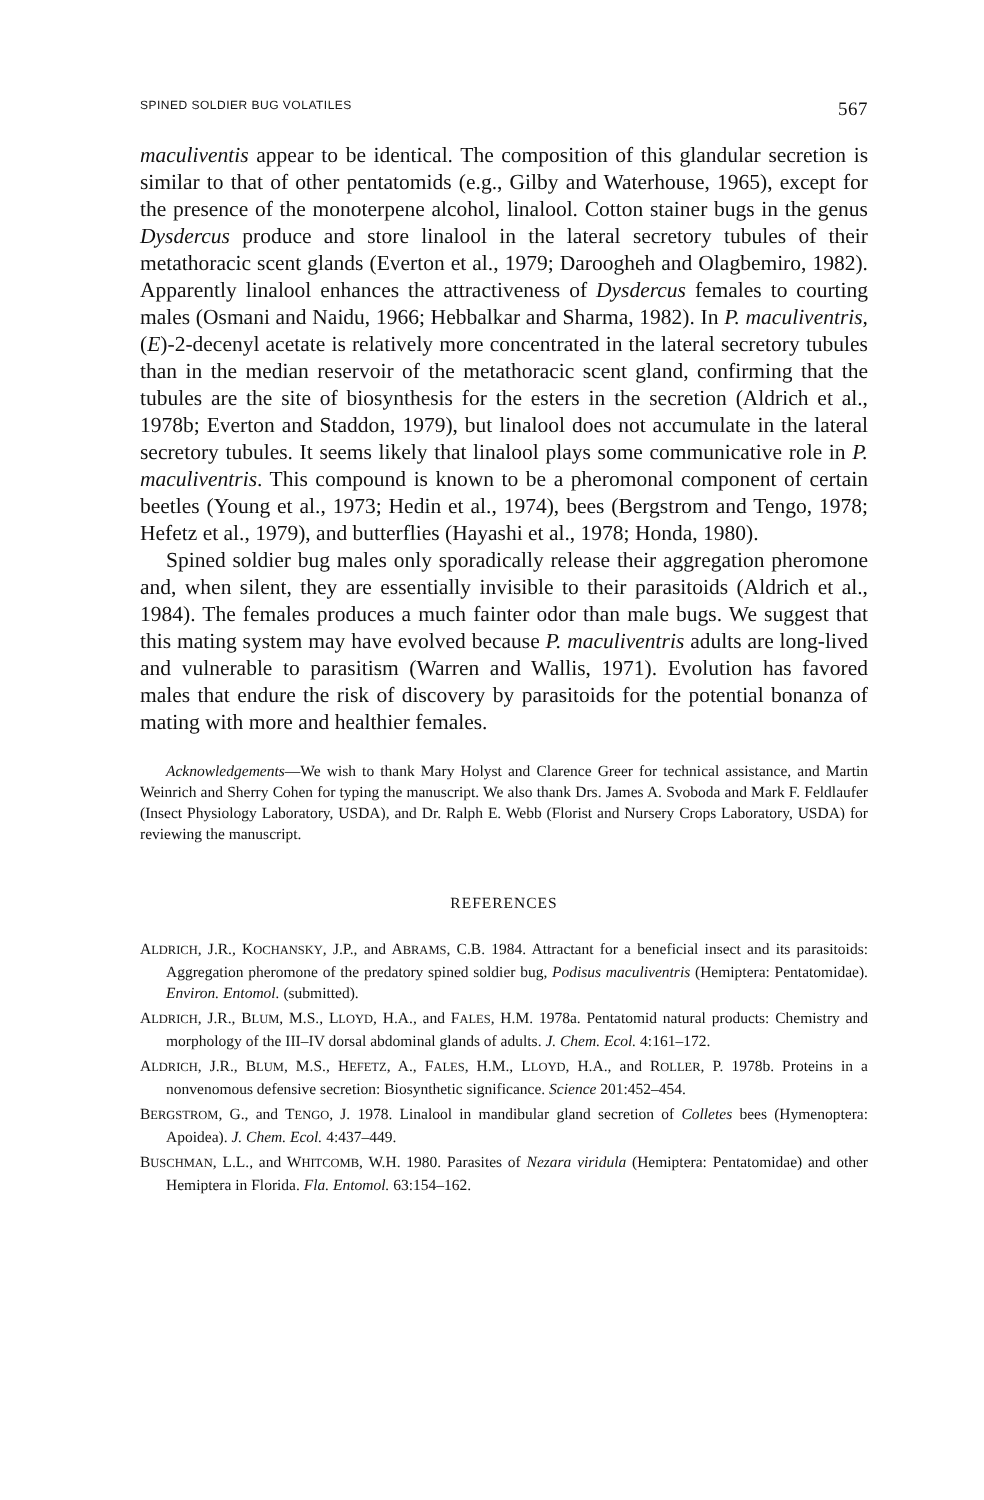SPINED SOLDIER BUG VOLATILES 567
maculiventis appear to be identical. The composition of this glandular secretion is similar to that of other pentatomids (e.g., Gilby and Waterhouse, 1965), except for the presence of the monoterpene alcohol, linalool. Cotton stainer bugs in the genus Dysdercus produce and store linalool in the lateral secretory tubules of their metathoracic scent glands (Everton et al., 1979; Daroogheh and Olagbemiro, 1982). Apparently linalool enhances the attractiveness of Dysdercus females to courting males (Osmani and Naidu, 1966; Hebbalkar and Sharma, 1982). In P. maculiventris, (E)-2-decenyl acetate is relatively more concentrated in the lateral secretory tubules than in the median reservoir of the metathoracic scent gland, confirming that the tubules are the site of biosynthesis for the esters in the secretion (Aldrich et al., 1978b; Everton and Staddon, 1979), but linalool does not accumulate in the lateral secretory tubules. It seems likely that linalool plays some communicative role in P. maculiventris. This compound is known to be a pheromonal component of certain beetles (Young et al., 1973; Hedin et al., 1974), bees (Bergstrom and Tengo, 1978; Hefetz et al., 1979), and butterflies (Hayashi et al., 1978; Honda, 1980).
Spined soldier bug males only sporadically release their aggregation pheromone and, when silent, they are essentially invisible to their parasitoids (Aldrich et al., 1984). The females produces a much fainter odor than male bugs. We suggest that this mating system may have evolved because P. maculiventris adults are long-lived and vulnerable to parasitism (Warren and Wallis, 1971). Evolution has favored males that endure the risk of discovery by parasitoids for the potential bonanza of mating with more and healthier females.
Acknowledgements—We wish to thank Mary Holyst and Clarence Greer for technical assistance, and Martin Weinrich and Sherry Cohen for typing the manuscript. We also thank Drs. James A. Svoboda and Mark F. Feldlaufer (Insect Physiology Laboratory, USDA), and Dr. Ralph E. Webb (Florist and Nursery Crops Laboratory, USDA) for reviewing the manuscript.
REFERENCES
ALDRICH, J.R., KOCHANSKY, J.P., and ABRAMS, C.B. 1984. Attractant for a beneficial insect and its parasitoids: Aggregation pheromone of the predatory spined soldier bug, Podisus maculiventris (Hemiptera: Pentatomidae). Environ. Entomol. (submitted).
ALDRICH, J.R., BLUM, M.S., LLOYD, H.A., and FALES, H.M. 1978a. Pentatomid natural products: Chemistry and morphology of the III–IV dorsal abdominal glands of adults. J. Chem. Ecol. 4:161–172.
ALDRICH, J.R., BLUM, M.S., HEFETZ, A., FALES, H.M., LLOYD, H.A., and ROLLER, P. 1978b. Proteins in a nonvenomous defensive secretion: Biosynthetic significance. Science 201:452–454.
BERGSTROM, G., and TENGO, J. 1978. Linalool in mandibular gland secretion of Colletes bees (Hymenoptera: Apoidea). J. Chem. Ecol. 4:437–449.
BUSCHMAN, L.L., and WHITCOMB, W.H. 1980. Parasites of Nezara viridula (Hemiptera: Pentatomidae) and other Hemiptera in Florida. Fla. Entomol. 63:154–162.